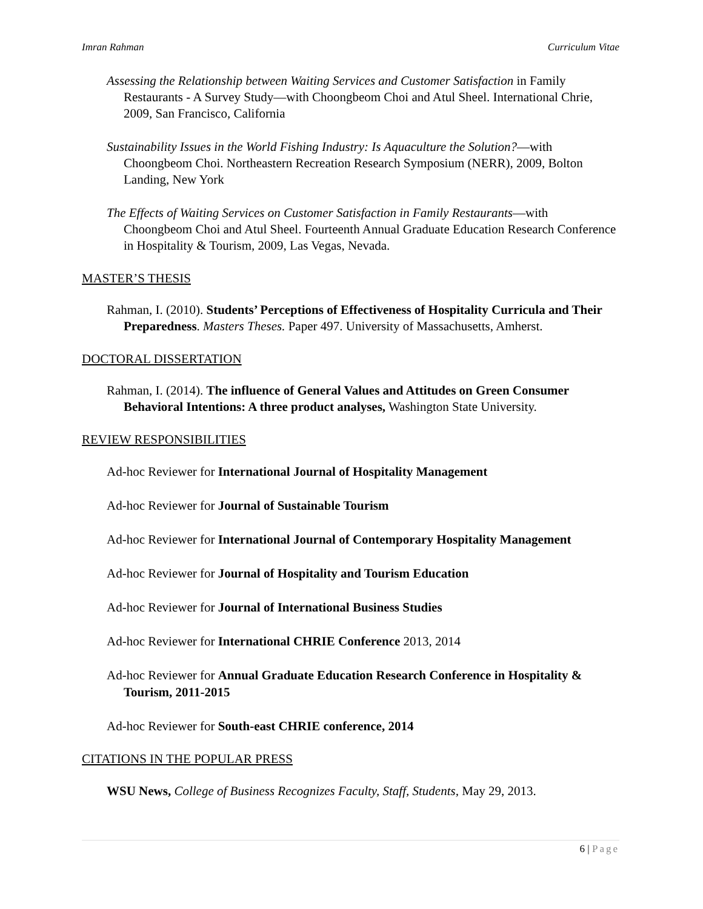Imran Rahman Curriculum Vitae
Assessing the Relationship between Waiting Services and Customer Satisfaction in Family Restaurants - A Survey Study—with Choongbeom Choi and Atul Sheel. International Chrie, 2009, San Francisco, California
Sustainability Issues in the World Fishing Industry: Is Aquaculture the Solution?—with Choongbeom Choi. Northeastern Recreation Research Symposium (NERR), 2009, Bolton Landing, New York
The Effects of Waiting Services on Customer Satisfaction in Family Restaurants—with Choongbeom Choi and Atul Sheel. Fourteenth Annual Graduate Education Research Conference in Hospitality & Tourism, 2009, Las Vegas, Nevada.
MASTER’S THESIS
Rahman, I. (2010). Students’ Perceptions of Effectiveness of Hospitality Curricula and Their Preparedness. Masters Theses. Paper 497. University of Massachusetts, Amherst.
DOCTORAL DISSERTATION
Rahman, I. (2014). The influence of General Values and Attitudes on Green Consumer Behavioral Intentions: A three product analyses, Washington State University.
REVIEW RESPONSIBILITIES
Ad-hoc Reviewer for International Journal of Hospitality Management
Ad-hoc Reviewer for Journal of Sustainable Tourism
Ad-hoc Reviewer for International Journal of Contemporary Hospitality Management
Ad-hoc Reviewer for Journal of Hospitality and Tourism Education
Ad-hoc Reviewer for Journal of International Business Studies
Ad-hoc Reviewer for International CHRIE Conference 2013, 2014
Ad-hoc Reviewer for Annual Graduate Education Research Conference in Hospitality & Tourism, 2011-2015
Ad-hoc Reviewer for South-east CHRIE conference, 2014
CITATIONS IN THE POPULAR PRESS
WSU News, College of Business Recognizes Faculty, Staff, Students, May 29, 2013.
6 | Page